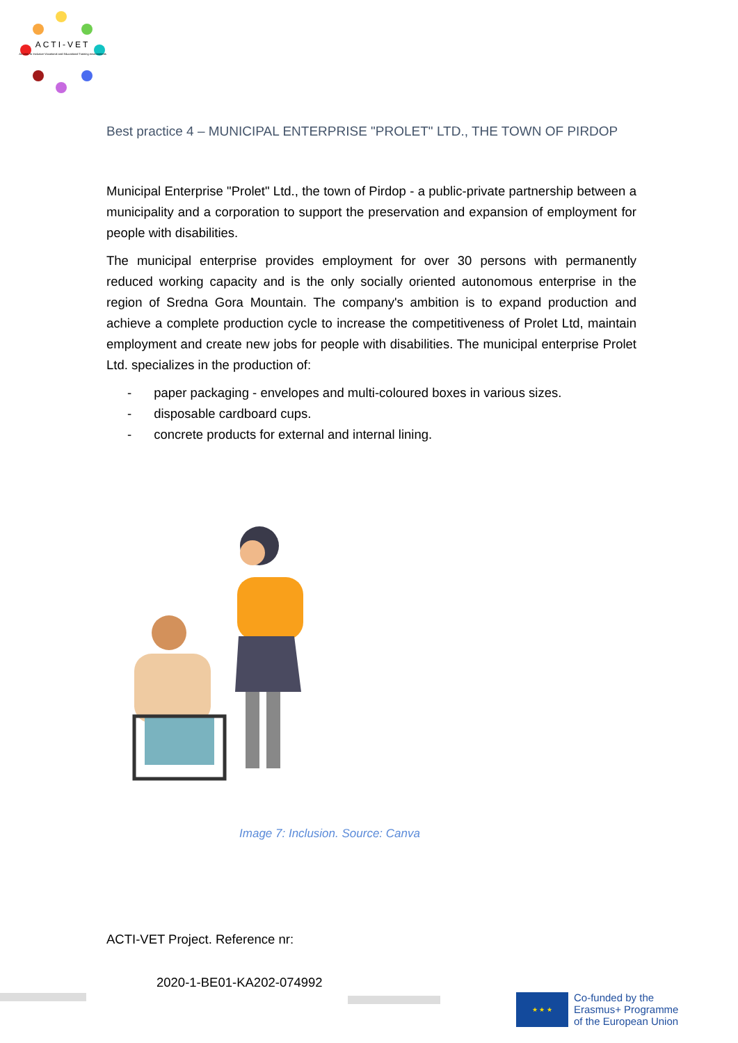ACTI-VET
ACcess To Inclusive Vocational and Educational Training environments
Best practice 4 – MUNICIPAL ENTERPRISE "PROLET" LTD., THE TOWN OF PIRDOP
Municipal Enterprise "Prolet" Ltd., the town of Pirdop - a public-private partnership between a municipality and a corporation to support the preservation and expansion of employment for people with disabilities.
The municipal enterprise provides employment for over 30 persons with permanently reduced working capacity and is the only socially oriented autonomous enterprise in the region of Sredna Gora Mountain. The company's ambition is to expand production and achieve a complete production cycle to increase the competitiveness of Prolet Ltd, maintain employment and create new jobs for people with disabilities. The municipal enterprise Prolet Ltd. specializes in the production of:
- paper packaging - envelopes and multi-coloured boxes in various sizes.
- disposable cardboard cups.
- concrete products for external and internal lining.
Image 7: Inclusion. Source: Canva
ACTI-VET Project. Reference nr:
2020-1-BE01-KA202-074992
★ ★ ★
Co-funded by the
Erasmus+ Programme
of the European Union